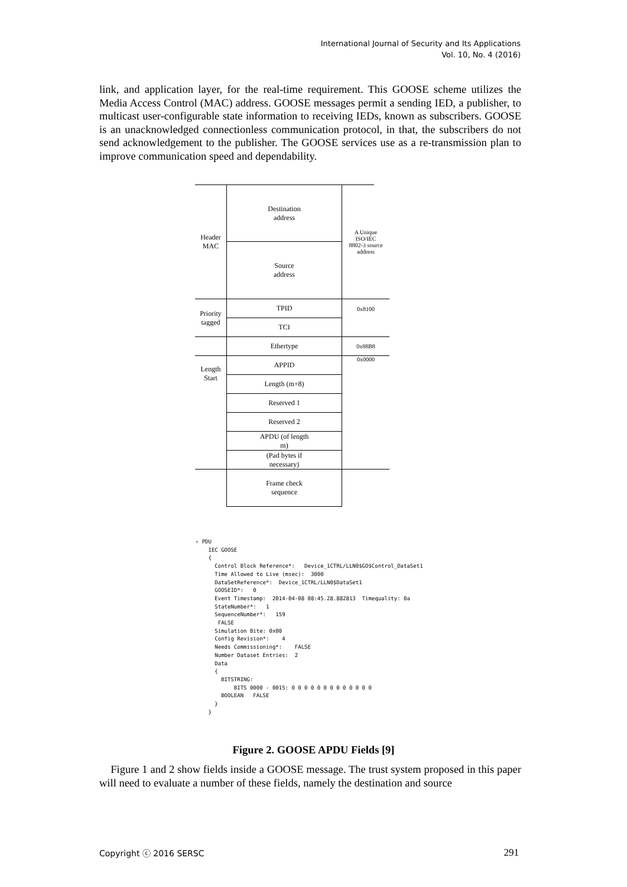International Journal of Security and Its Applications
Vol. 10, No. 4 (2016)
link, and application layer, for the real-time requirement. This GOOSE scheme utilizes the Media Access Control (MAC) address. GOOSE messages permit a sending IED, a publisher, to multicast user-configurable state information to receiving IEDs, known as subscribers. GOOSE is an unacknowledged connectionless communication protocol, in that, the subscribers do not send acknowledgement to the publisher. The GOOSE services use as a re-transmission plan to improve communication speed and dependability.
Header
MAC
Destination
address
A Unique
ISO/IEC
8802-3 source
address
Source
address
Priority
tagged
TPID
0x8100
TCI
Ethertype
0x88B8
Length
Start
APPID
0x0000
Length (m+8)
Reserved 1
Reserved 2
APDU (of length
m)
(Pad bytes if
necessary)
Frame check
sequence
▿ PDU IEC GOOSE { Control Block Reference*: Device_1CTRL/LLN0$GO$Control_DataSet1 Time Allowed to Live (msec): 3000 DataSetReference*: Device_1CTRL/LLN0$DataSet1 GOOSEID*: 0 Event Timestamp: 2014-04-08 08:45.28.882813 Timequality: 0a StateNumber*: 1 SequenceNumber*: 159 FALSE Simulation Bite: 0x00 Config Revision*: 4 Needs Commissioning*: FALSE Number Dataset Entries: 2 Data { BITSTRING: BITS 0000 - 0015: 0 0 0 0 0 0 0 0 0 0 0 0 0 BOOLEAN FALSE } }
Figure 2. GOOSE APDU Fields [9]
Figure 1 and 2 show fields inside a GOOSE message. The trust system proposed in this paper will need to evaluate a number of these fields, namely the destination and source
Copyright ⓒ 2016 SERSC 291